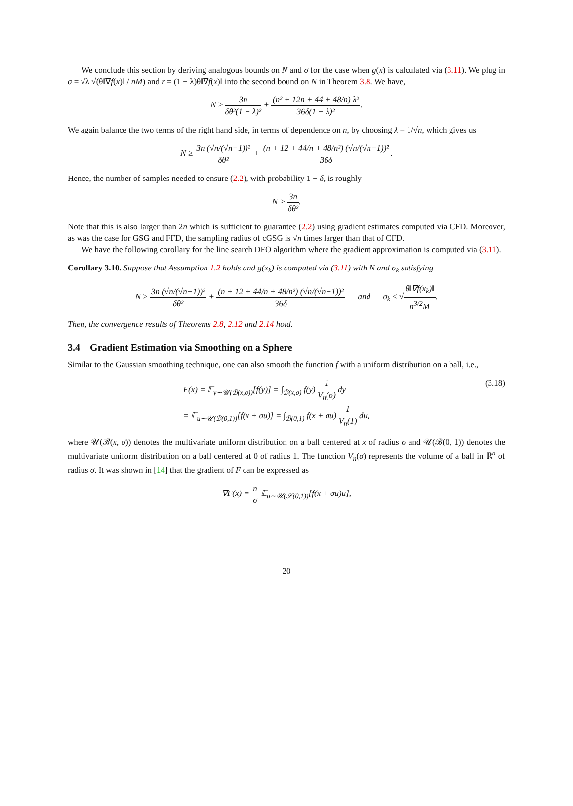We conclude this section by deriving analogous bounds on N and σ for the case when g(x) is calculated via (3.11). We plug in σ = √λ √(θ‖∇f(x)‖ / nM) and r = (1 − λ)θ‖∇f(x)‖ into the second bound on N in Theorem 3.8. We have,
N ≥ 3n δθ²(1 − λ)² + (n² + 12n + 44 + 48/n) λ² 36δ(1 − λ)².
We again balance the two terms of the right hand side, in terms of dependence on n, by choosing λ = 1/√n, which gives us
N ≥ 3n (√n/(√n−1))² δθ² + (n + 12 + 44/n + 48/n²) (√n/(√n−1))² 36δ.
Hence, the number of samples needed to ensure (2.2), with probability 1 − δ, is roughly
N > 3n δθ².
Note that this is also larger than 2n which is sufficient to guarantee (2.2) using gradient estimates computed via CFD. Moreover, as was the case for GSG and FFD, the sampling radius of cGSG is √n times larger than that of CFD.
We have the following corollary for the line search DFO algorithm where the gradient approximation is computed via (3.11).
Corollary 3.10. Suppose that Assumption 1.2 holds and g(x<sub>k</sub>) is computed via (3.11) with N and σ<sub>k</sub> satisfying
N ≥ 3n (√n/(√n−1))² δθ² + (n + 12 + 44/n + 48/n²) (√n/(√n−1))² 36δ and σ<sub>k</sub> ≤ √θ‖∇f(x<sub>k</sub>)‖ n<sup>3/2</sup>M.
Then, the convergence results of Theorems 2.8, 2.12 and 2.14 hold.
3.4 Gradient Estimation via Smoothing on a Sphere
Similar to the Gaussian smoothing technique, one can also smooth the function f with a uniform distribution on a ball, i.e.,
F(x) = 𝔼<sub>y∼𝒰(ℬ(x,σ))</sub>[f(y)] = ∫<sub>ℬ(x,σ)</sub> f(y) 1 V<sub>n</sub>(σ) dy
= 𝔼<sub>u∼𝒰(ℬ(0,1))</sub>[f(x + σu)] = ∫<sub>ℬ(0,1)</sub> f(x + σu) 1 V<sub>n</sub>(1) du, (3.18)
where 𝒰(ℬ(x, σ)) denotes the multivariate uniform distribution on a ball centered at x of radius σ and 𝒰(ℬ(0, 1)) denotes the multivariate uniform distribution on a ball centered at 0 of radius 1. The function V<sub>n</sub>(σ) represents the volume of a ball in ℝ<sup>n</sup> of radius σ. It was shown in [14] that the gradient of F can be expressed as
∇F(x) = n σ 𝔼<sub>u∼𝒰(𝒮(0,1))</sub>[f(x + σu)u],
20